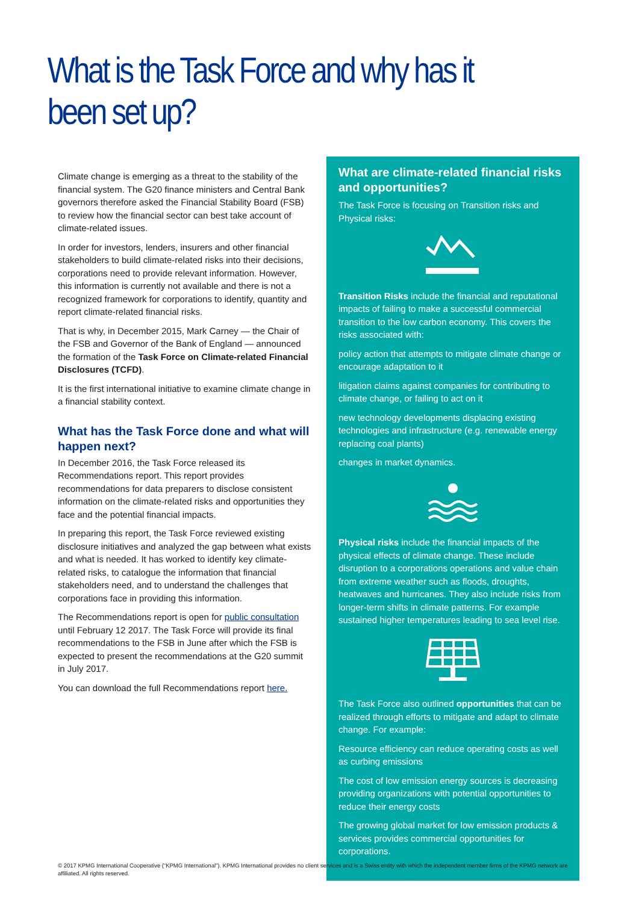What is the Task Force and why has it been set up?
Climate change is emerging as a threat to the stability of the financial system. The G20 finance ministers and Central Bank governors therefore asked the Financial Stability Board (FSB) to review how the financial sector can best take account of climate-related issues.
In order for investors, lenders, insurers and other financial stakeholders to build climate-related risks into their decisions, corporations need to provide relevant information. However, this information is currently not available and there is not a recognized framework for corporations to identify, quantity and report climate-related financial risks.
That is why, in December 2015, Mark Carney — the Chair of the FSB and Governor of the Bank of England — announced the formation of the Task Force on Climate-related Financial Disclosures (TCFD).
It is the first international initiative to examine climate change in a financial stability context.
What has the Task Force done and what will happen next?
In December 2016, the Task Force released its Recommendations report. This report provides recommendations for data preparers to disclose consistent information on the climate-related risks and opportunities they face and the potential financial impacts.
In preparing this report, the Task Force reviewed existing disclosure initiatives and analyzed the gap between what exists and what is needed. It has worked to identify key climate-related risks, to catalogue the information that financial stakeholders need, and to understand the challenges that corporations face in providing this information.
The Recommendations report is open for public consultation until February 12 2017. The Task Force will provide its final recommendations to the FSB in June after which the FSB is expected to present the recommendations at the G20 summit in July 2017.
You can download the full Recommendations report here.
What are climate-related financial risks and opportunities?
The Task Force is focusing on Transition risks and Physical risks:
Transition Risks include the financial and reputational impacts of failing to make a successful commercial transition to the low carbon economy. This covers the risks associated with:
policy action that attempts to mitigate climate change or encourage adaptation to it
litigation claims against companies for contributing to climate change, or failing to act on it
new technology developments displacing existing technologies and infrastructure (e.g. renewable energy replacing coal plants)
changes in market dynamics.
Physical risks include the financial impacts of the physical effects of climate change. These include disruption to a corporations operations and value chain from extreme weather such as floods, droughts, heatwaves and hurricanes. They also include risks from longer-term shifts in climate patterns. For example sustained higher temperatures leading to sea level rise.
The Task Force also outlined opportunities that can be realized through efforts to mitigate and adapt to climate change. For example:
Resource efficiency can reduce operating costs as well as curbing emissions
The cost of low emission energy sources is decreasing providing organizations with potential opportunities to reduce their energy costs
The growing global market for low emission products & services provides commercial opportunities for corporations.
© 2017 KPMG International Cooperative (“KPMG International”). KPMG International provides no client services and is a Swiss entity with which the independent member firms of the KPMG network are affiliated. All rights reserved.